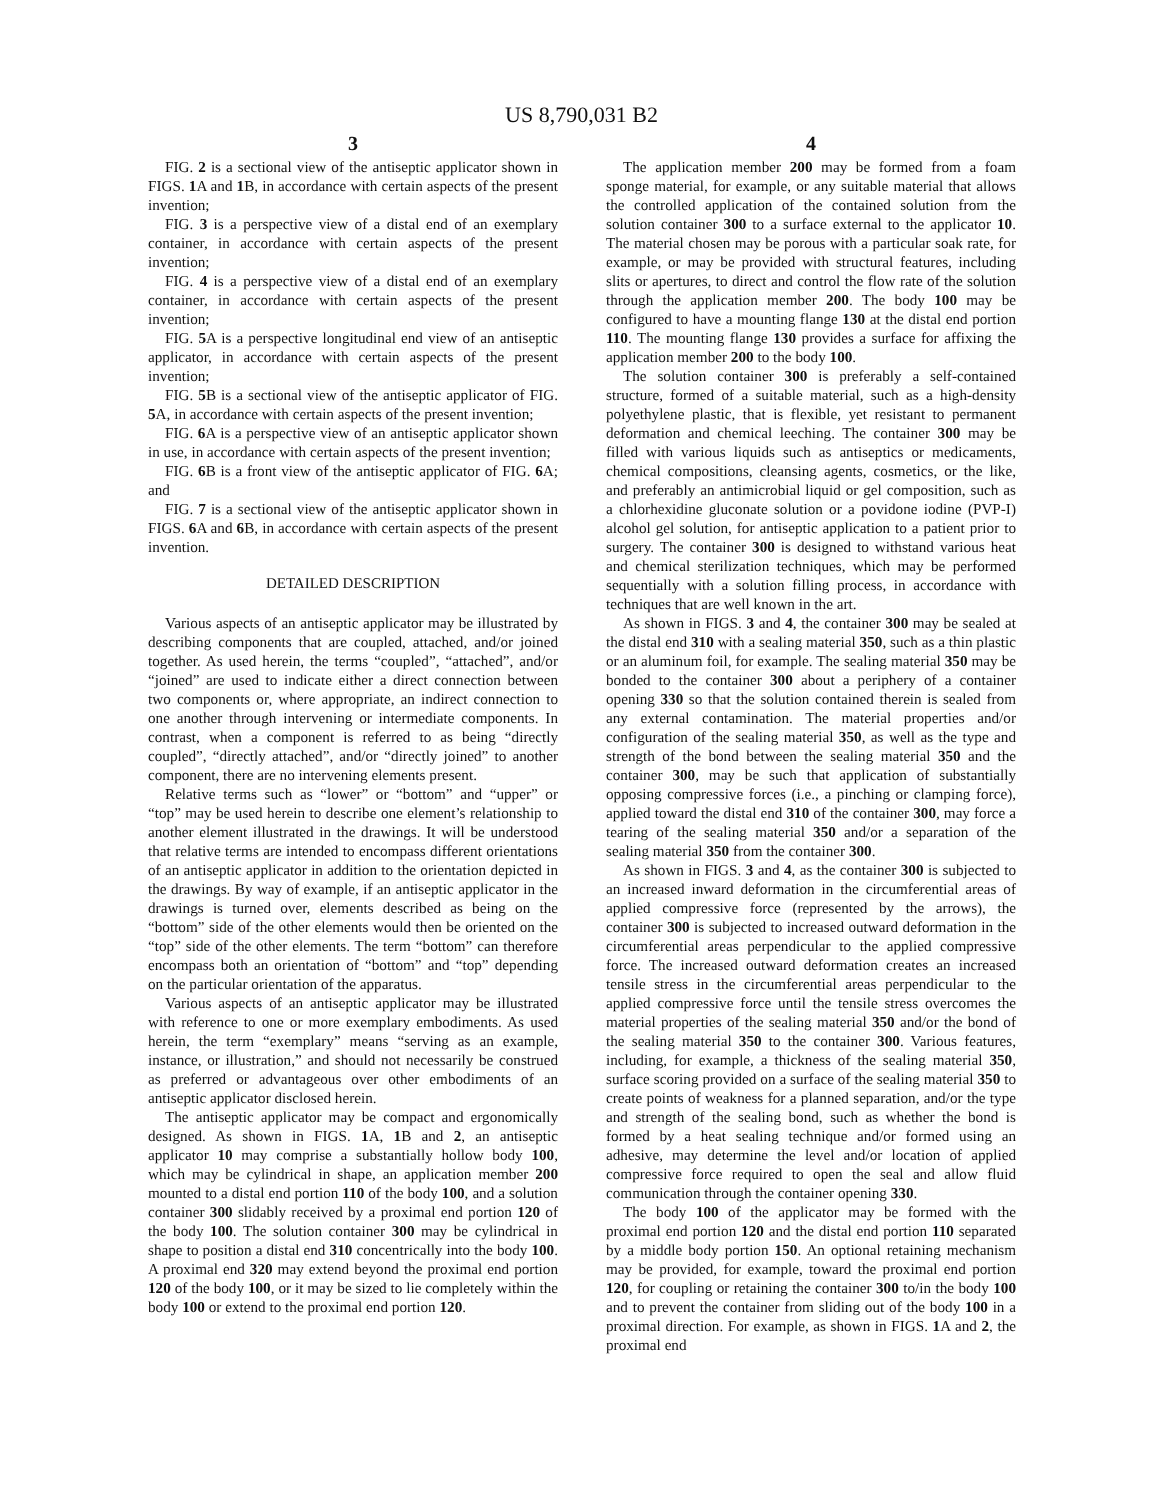US 8,790,031 B2
3
FIG. 2 is a sectional view of the antiseptic applicator shown in FIGS. 1 A and 1 B, in accordance with certain aspects of the present invention;
FIG. 3 is a perspective view of a distal end of an exemplary container, in accordance with certain aspects of the present invention;
FIG. 4 is a perspective view of a distal end of an exemplary container, in accordance with certain aspects of the present invention;
FIG. 5 A is a perspective longitudinal end view of an antiseptic applicator, in accordance with certain aspects of the present invention;
FIG. 5 B is a sectional view of the antiseptic applicator of FIG. 5 A, in accordance with certain aspects of the present invention;
FIG. 6 A is a perspective view of an antiseptic applicator shown in use, in accordance with certain aspects of the present invention;
FIG. 6 B is a front view of the antiseptic applicator of FIG. 6 A; and
FIG. 7 is a sectional view of the antiseptic applicator shown in FIGS. 6 A and 6 B, in accordance with certain aspects of the present invention.
DETAILED DESCRIPTION
Various aspects of an antiseptic applicator may be illustrated by describing components that are coupled, attached, and/or joined together. As used herein, the terms “coupled”, “attached”, and/or “joined” are used to indicate either a direct connection between two components or, where appropriate, an indirect connection to one another through intervening or intermediate components. In contrast, when a component is referred to as being “directly coupled”, “directly attached”, and/or “directly joined” to another component, there are no intervening elements present.
Relative terms such as “lower” or “bottom” and “upper” or “top” may be used herein to describe one element’s relationship to another element illustrated in the drawings. It will be understood that relative terms are intended to encompass different orientations of an antiseptic applicator in addition to the orientation depicted in the drawings. By way of example, if an antiseptic applicator in the drawings is turned over, elements described as being on the “bottom” side of the other elements would then be oriented on the “top” side of the other elements. The term “bottom” can therefore encompass both an orientation of “bottom” and “top” depending on the particular orientation of the apparatus.
Various aspects of an antiseptic applicator may be illustrated with reference to one or more exemplary embodiments. As used herein, the term “exemplary” means “serving as an example, instance, or illustration,” and should not necessarily be construed as preferred or advantageous over other embodiments of an antiseptic applicator disclosed herein.
The antiseptic applicator may be compact and ergonomically designed. As shown in FIGS. 1 A, 1 B and 2, an antiseptic applicator 10 may comprise a substantially hollow body 100, which may be cylindrical in shape, an application member 200 mounted to a distal end portion 110 of the body 100, and a solution container 300 slidably received by a proximal end portion 120 of the body 100. The solution container 300 may be cylindrical in shape to position a distal end 310 concentrically into the body 100. A proximal end 320 may extend beyond the proximal end portion 120 of the body 100, or it may be sized to lie completely within the body 100 or extend to the proximal end portion 120.
4
The application member 200 may be formed from a foam sponge material, for example, or any suitable material that allows the controlled application of the contained solution from the solution container 300 to a surface external to the applicator 10. The material chosen may be porous with a particular soak rate, for example, or may be provided with structural features, including slits or apertures, to direct and control the flow rate of the solution through the application member 200. The body 100 may be configured to have a mounting flange 130 at the distal end portion 110. The mounting flange 130 provides a surface for affixing the application member 200 to the body 100.
The solution container 300 is preferably a self-contained structure, formed of a suitable material, such as a high-density polyethylene plastic, that is flexible, yet resistant to permanent deformation and chemical leeching. The container 300 may be filled with various liquids such as antiseptics or medicaments, chemical compositions, cleansing agents, cosmetics, or the like, and preferably an antimicrobial liquid or gel composition, such as a chlorhexidine gluconate solution or a povidone iodine (PVP-I) alcohol gel solution, for antiseptic application to a patient prior to surgery. The container 300 is designed to withstand various heat and chemical sterilization techniques, which may be performed sequentially with a solution filling process, in accordance with techniques that are well known in the art.
As shown in FIGS. 3 and 4, the container 300 may be sealed at the distal end 310 with a sealing material 350, such as a thin plastic or an aluminum foil, for example. The sealing material 350 may be bonded to the container 300 about a periphery of a container opening 330 so that the solution contained therein is sealed from any external contamination. The material properties and/or configuration of the sealing material 350, as well as the type and strength of the bond between the sealing material 350 and the container 300, may be such that application of substantially opposing compressive forces (i.e., a pinching or clamping force), applied toward the distal end 310 of the container 300, may force a tearing of the sealing material 350 and/or a separation of the sealing material 350 from the container 300.
As shown in FIGS. 3 and 4, as the container 300 is subjected to an increased inward deformation in the circumferential areas of applied compressive force (represented by the arrows), the container 300 is subjected to increased outward deformation in the circumferential areas perpendicular to the applied compressive force. The increased outward deformation creates an increased tensile stress in the circumferential areas perpendicular to the applied compressive force until the tensile stress overcomes the material properties of the sealing material 350 and/or the bond of the sealing material 350 to the container 300. Various features, including, for example, a thickness of the sealing material 350, surface scoring provided on a surface of the sealing material 350 to create points of weakness for a planned separation, and/or the type and strength of the sealing bond, such as whether the bond is formed by a heat sealing technique and/or formed using an adhesive, may determine the level and/or location of applied compressive force required to open the seal and allow fluid communication through the container opening 330.
The body 100 of the applicator may be formed with the proximal end portion 120 and the distal end portion 110 separated by a middle body portion 150. An optional retaining mechanism may be provided, for example, toward the proximal end portion 120, for coupling or retaining the container 300 to/in the body 100 and to prevent the container from sliding out of the body 100 in a proximal direction. For example, as shown in FIGS. 1 A and 2, the proximal end